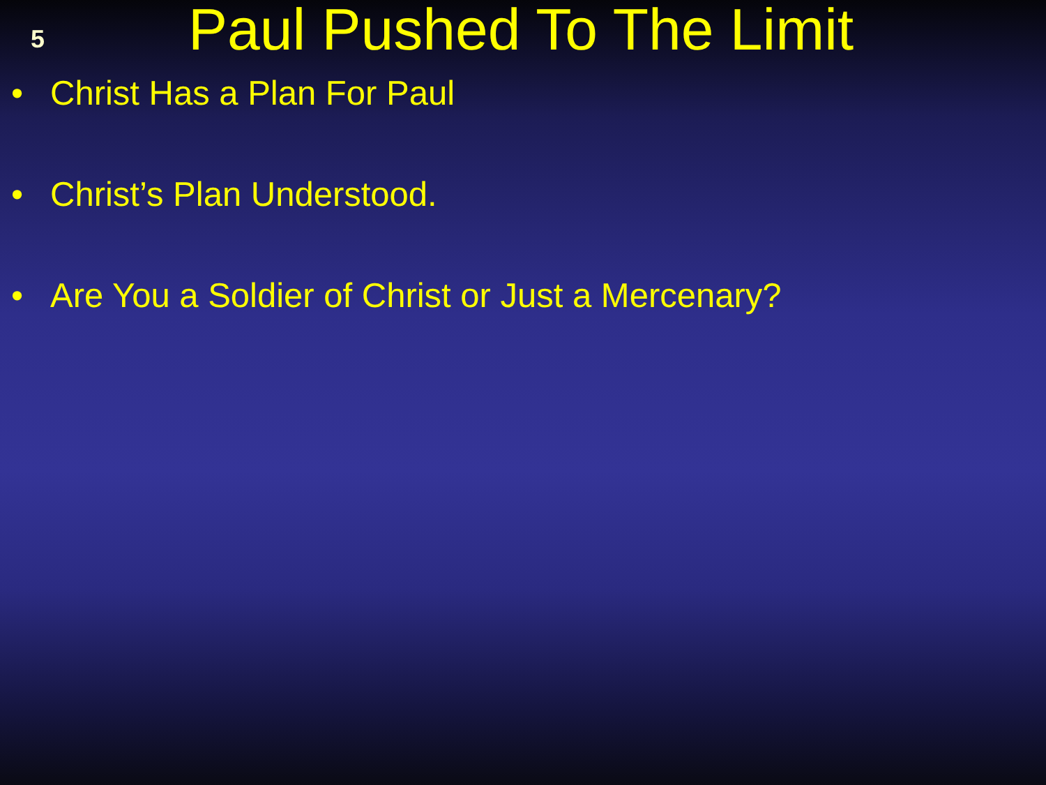5
Paul Pushed To The Limit
• Christ Has a Plan For Paul
• Christ’s Plan Understood.
• Are You a Soldier of Christ or Just a Mercenary?